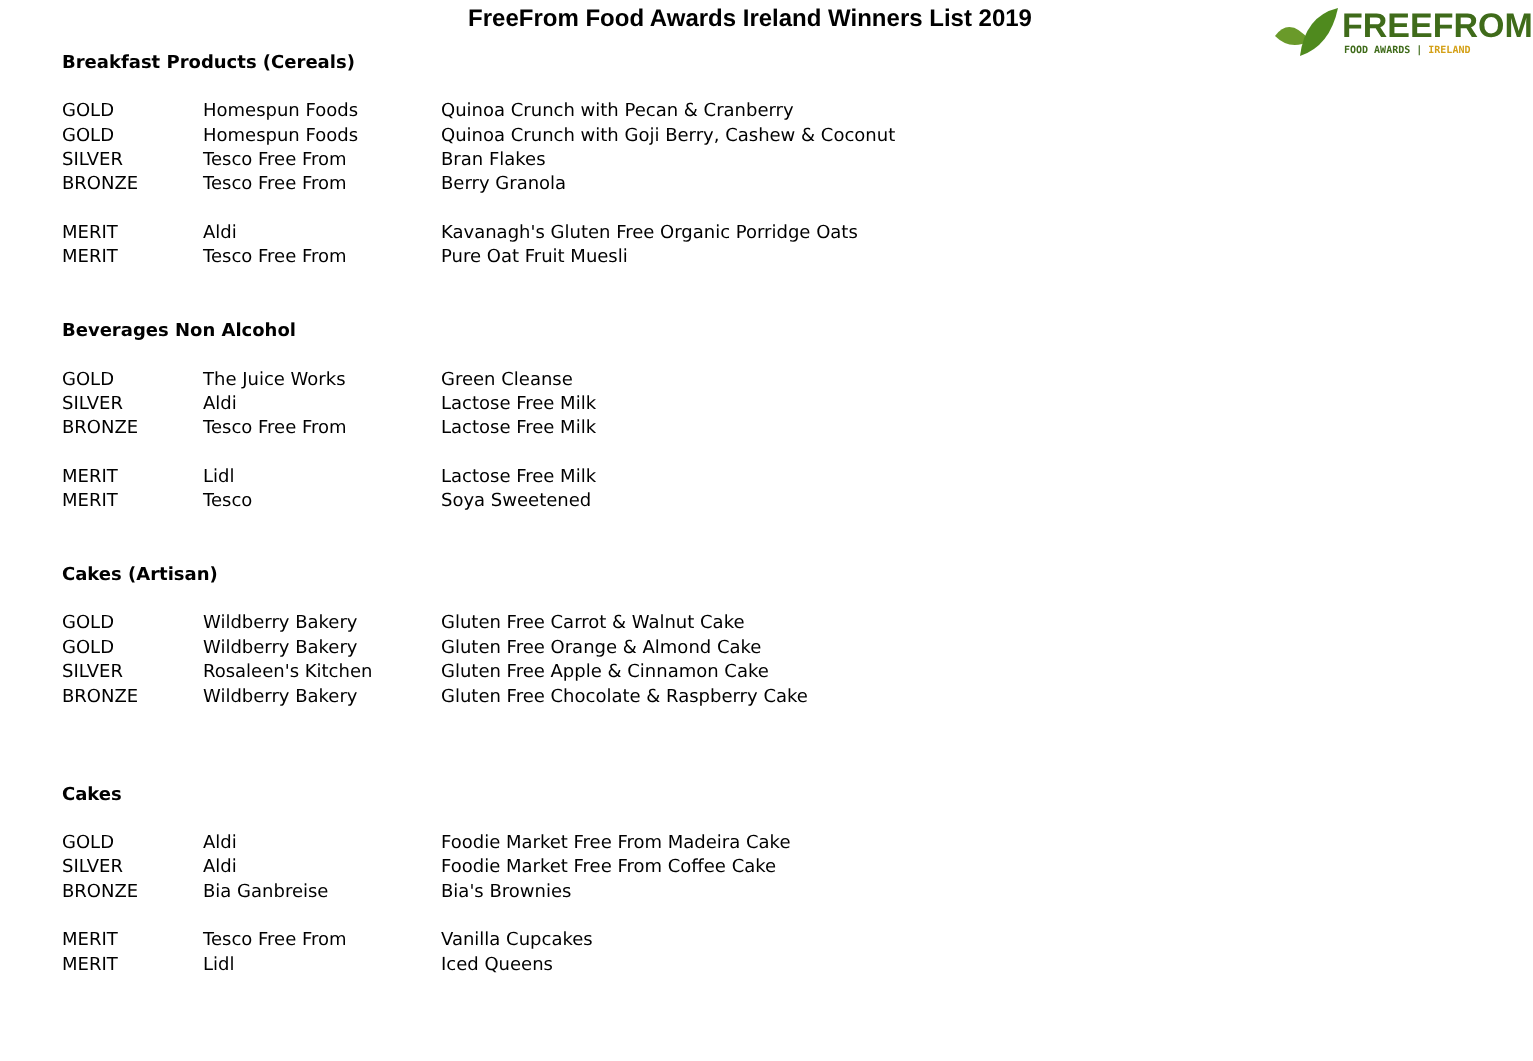FreeFrom Food Awards Ireland Winners List 2019
FREEFROM
FOOD AWARDS | IRELAND
Breakfast Products (Cereals)
| GOLD | Homespun Foods | Quinoa Crunch with Pecan & Cranberry |
| GOLD | Homespun Foods | Quinoa Crunch with Goji Berry, Cashew & Coconut |
| SILVER | Tesco Free From | Bran Flakes |
| BRONZE | Tesco Free From | Berry Granola |
| MERIT | Aldi | Kavanagh's Gluten Free Organic Porridge Oats |
| MERIT | Tesco Free From | Pure Oat Fruit Muesli |
Beverages Non Alcohol
| GOLD | The Juice Works | Green Cleanse |
| SILVER | Aldi | Lactose Free Milk |
| BRONZE | Tesco Free From | Lactose Free Milk |
| MERIT | Lidl | Lactose Free Milk |
| MERIT | Tesco | Soya Sweetened |
Cakes (Artisan)
| GOLD | Wildberry Bakery | Gluten Free Carrot & Walnut Cake |
| GOLD | Wildberry Bakery | Gluten Free Orange & Almond Cake |
| SILVER | Rosaleen's Kitchen | Gluten Free Apple & Cinnamon Cake |
| BRONZE | Wildberry Bakery | Gluten Free Chocolate & Raspberry Cake |
Cakes
| GOLD | Aldi | Foodie Market Free From Madeira Cake |
| SILVER | Aldi | Foodie Market Free From Coffee Cake |
| BRONZE | Bia Ganbreise | Bia's Brownies |
| MERIT | Tesco Free From | Vanilla Cupcakes |
| MERIT | Lidl | Iced Queens |